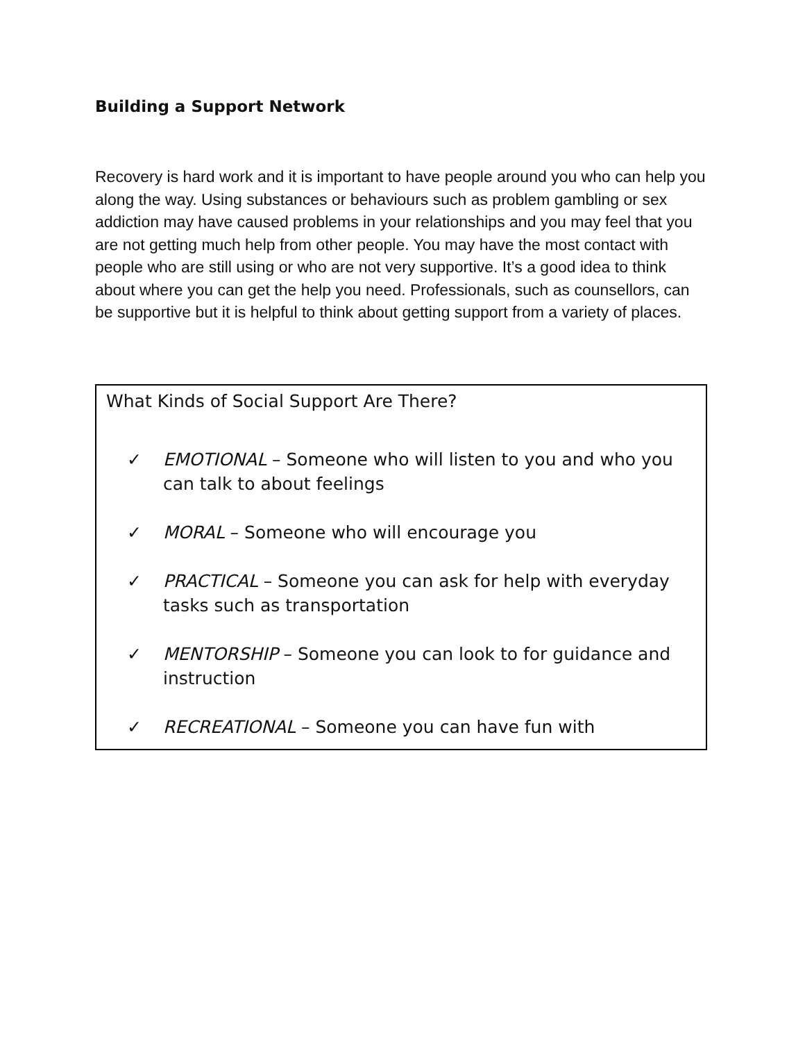Building a Support Network
Recovery is hard work and it is important to have people around you who can help you along the way. Using substances or behaviours such as problem gambling or sex addiction may have caused problems in your relationships and you may feel that you are not getting much help from other people. You may have the most contact with people who are still using or who are not very supportive. It’s a good idea to think about where you can get the help you need. Professionals, such as counsellors, can be supportive but it is helpful to think about getting support from a variety of places.
What Kinds of Social Support Are There?
✓ EMOTIONAL – Someone who will listen to you and who you can talk to about feelings
✓ MORAL – Someone who will encourage you
✓ PRACTICAL – Someone you can ask for help with everyday tasks such as transportation
✓ MENTORSHIP – Someone you can look to for guidance and instruction
✓ RECREATIONAL – Someone you can have fun with